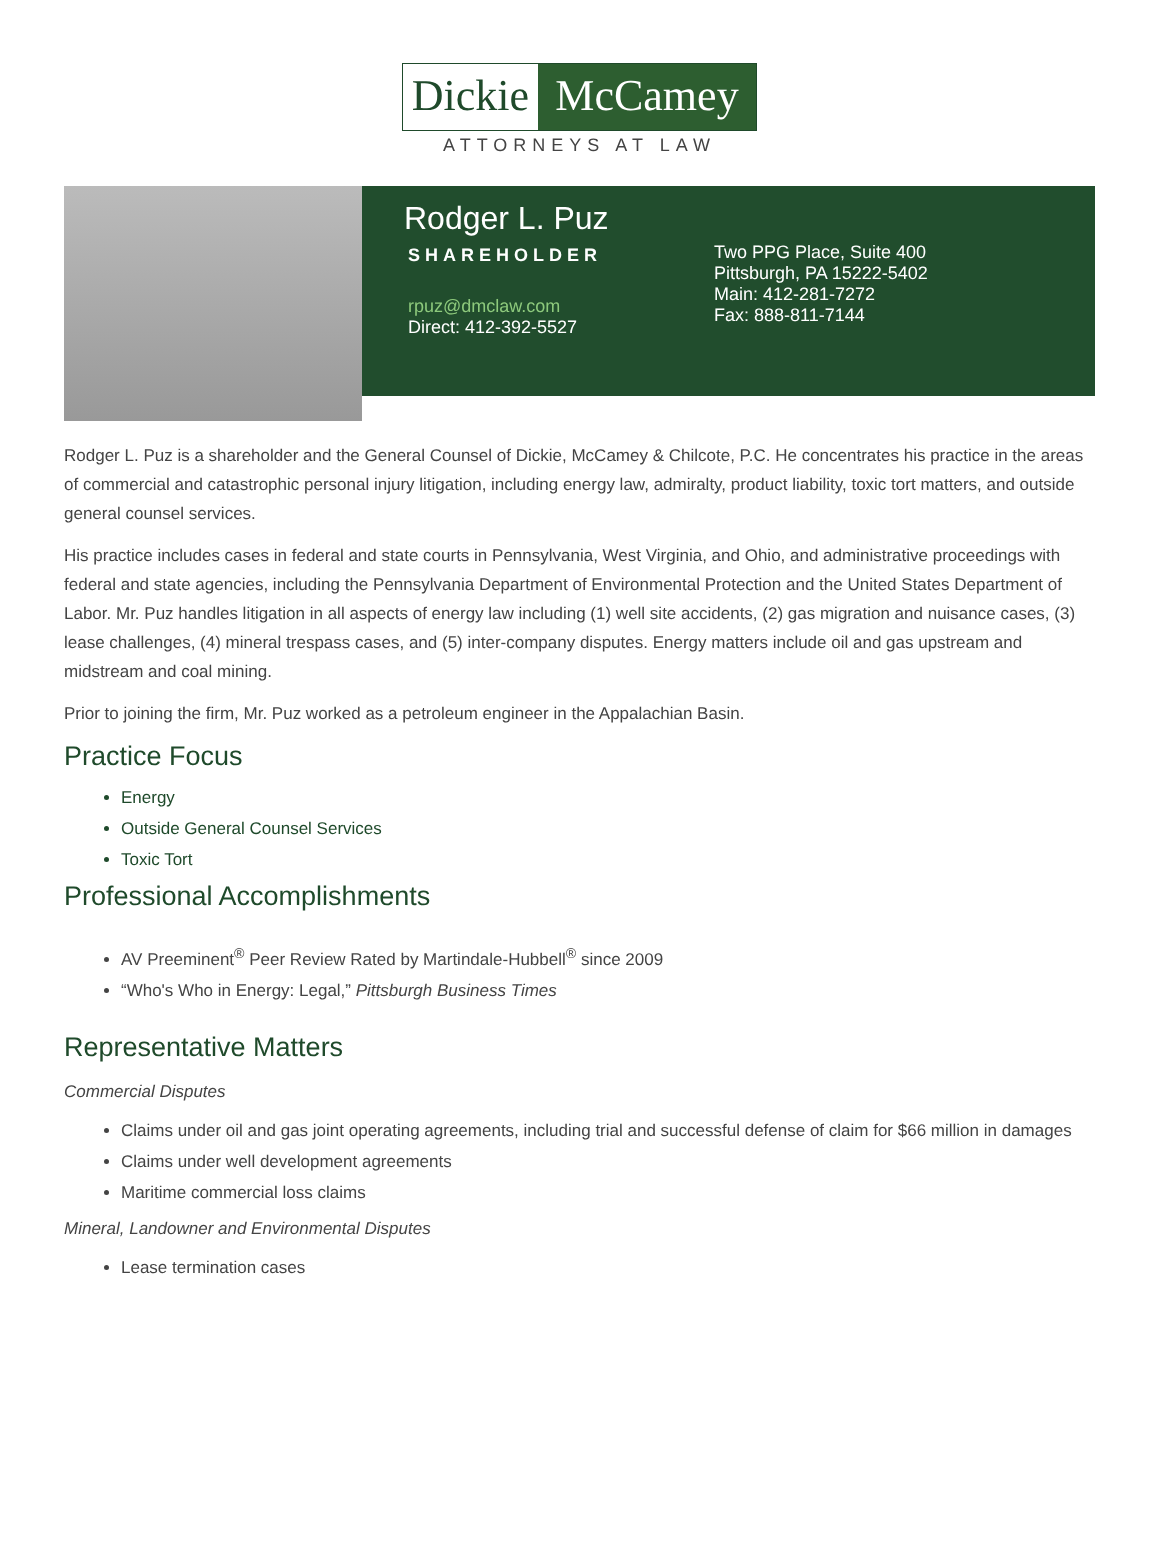Dickie
McCamey
ATTORNEYS AT LAW
Rodger L. Puz
SHAREHOLDER
rpuz@dmclaw.com
Direct: 412-392-5527
Two PPG Place, Suite 400
Pittsburgh, PA 15222-5402
Main: 412-281-7272
Fax: 888-811-7144
Rodger L. Puz is a shareholder and the General Counsel of Dickie, McCamey & Chilcote, P.C. He concentrates his practice in the areas of commercial and catastrophic personal injury litigation, including energy law, admiralty, product liability, toxic tort matters, and outside general counsel services.
His practice includes cases in federal and state courts in Pennsylvania, West Virginia, and Ohio, and administrative proceedings with federal and state agencies, including the Pennsylvania Department of Environmental Protection and the United States Department of Labor. Mr. Puz handles litigation in all aspects of energy law including (1) well site accidents, (2) gas migration and nuisance cases, (3) lease challenges, (4) mineral trespass cases, and (5) inter-company disputes. Energy matters include oil and gas upstream and midstream and coal mining.
Prior to joining the firm, Mr. Puz worked as a petroleum engineer in the Appalachian Basin.
Practice Focus
Energy
Outside General Counsel Services
Toxic Tort
Professional Accomplishments
AV Preeminent<sup>®</sup> Peer Review Rated by Martindale-Hubbell<sup>®</sup> since 2009
“Who's Who in Energy: Legal,” Pittsburgh Business Times
Representative Matters
Commercial Disputes
Claims under oil and gas joint operating agreements, including trial and successful defense of claim for $66 million in damages
Claims under well development agreements
Maritime commercial loss claims
Mineral, Landowner and Environmental Disputes
Lease termination cases